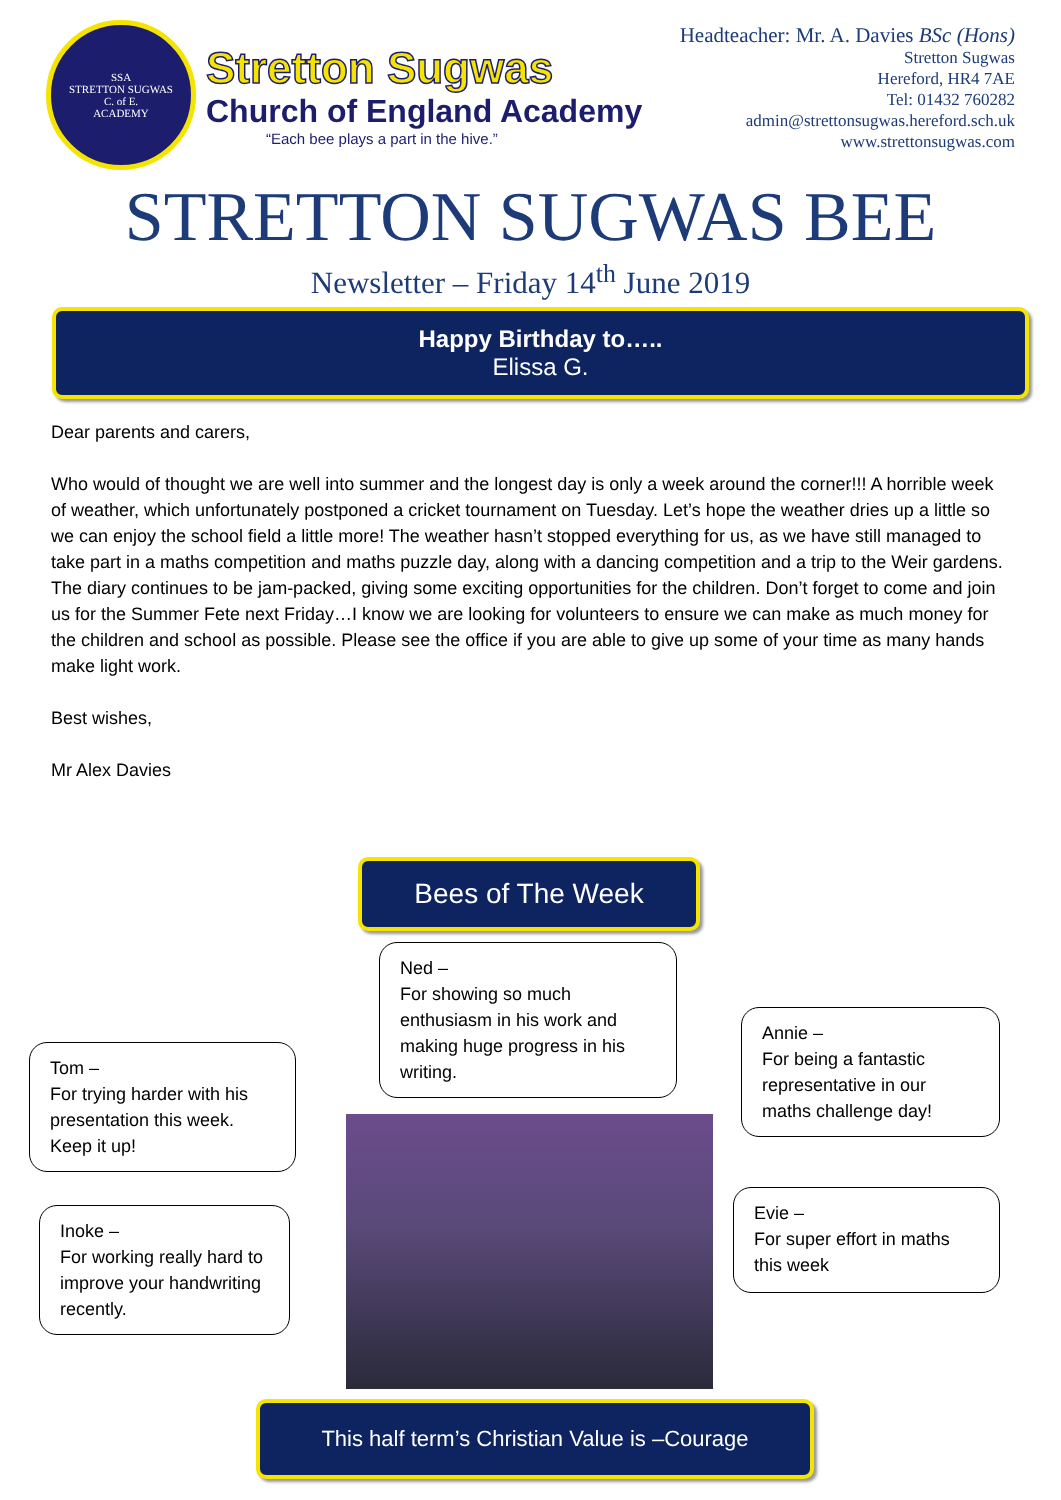SSA
STRETTON SUGWAS
C. of E.
ACADEMY
Stretton Sugwas
Church of England Academy
“Each bee plays a part in the hive.”
Headteacher: Mr. A. Davies BSc (Hons)
Stretton Sugwas
Hereford, HR4 7AE
Tel: 01432 760282
admin@strettonsugwas.hereford.sch.uk
www.strettonsugwas.com
STRETTON SUGWAS BEE
Newsletter – Friday 14<sup>th</sup> June 2019
Happy Birthday to…..
Elissa G.
Dear parents and carers,
Who would of thought we are well into summer and the longest day is only a week around the corner!!! A horrible week of weather, which unfortunately postponed a cricket tournament on Tuesday. Let’s hope the weather dries up a little so we can enjoy the school field a little more! The weather hasn’t stopped everything for us, as we have still managed to take part in a maths competition and maths puzzle day, along with a dancing competition and a trip to the Weir gardens.
The diary continues to be jam-packed, giving some exciting opportunities for the children. Don’t forget to come and join us for the Summer Fete next Friday…I know we are looking for volunteers to ensure we can make as much money for the children and school as possible. Please see the office if you are able to give up some of your time as many hands make light work.
Best wishes,
Mr Alex Davies
Bees of The Week
Ned –
For showing so much enthusiasm in his work and making huge progress in his writing.
Tom –
For trying harder with his presentation this week. Keep it up!
Annie –
For being a fantastic representative in our maths challenge day!
Inoke –
For working really hard to improve your handwriting recently.
Evie –
For super effort in maths this week
This half term’s Christian Value is –Courage